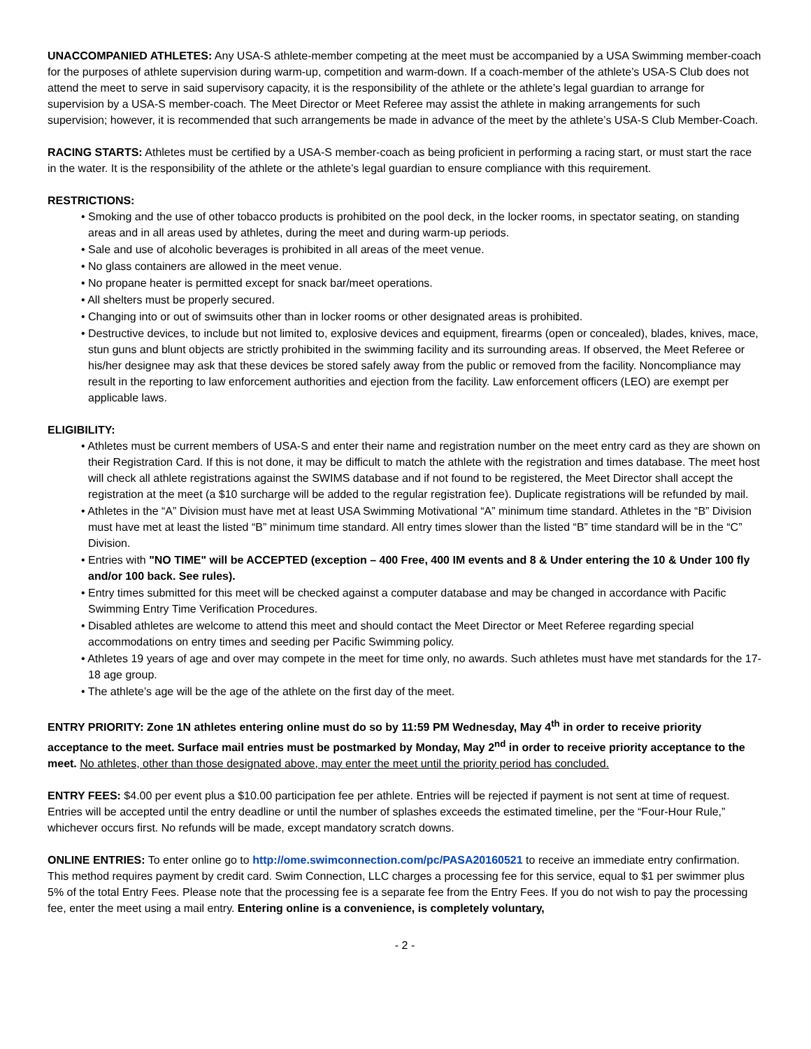UNACCOMPANIED ATHLETES: Any USA-S athlete-member competing at the meet must be accompanied by a USA Swimming member-coach for the purposes of athlete supervision during warm-up, competition and warm-down. If a coach-member of the athlete’s USA-S Club does not attend the meet to serve in said supervisory capacity, it is the responsibility of the athlete or the athlete’s legal guardian to arrange for supervision by a USA-S member-coach. The Meet Director or Meet Referee may assist the athlete in making arrangements for such supervision; however, it is recommended that such arrangements be made in advance of the meet by the athlete’s USA-S Club Member-Coach.
RACING STARTS: Athletes must be certified by a USA-S member-coach as being proficient in performing a racing start, or must start the race in the water. It is the responsibility of the athlete or the athlete’s legal guardian to ensure compliance with this requirement.
RESTRICTIONS:
• Smoking and the use of other tobacco products is prohibited on the pool deck, in the locker rooms, in spectator seating, on standing areas and in all areas used by athletes, during the meet and during warm-up periods.
• Sale and use of alcoholic beverages is prohibited in all areas of the meet venue.
• No glass containers are allowed in the meet venue.
• No propane heater is permitted except for snack bar/meet operations.
• All shelters must be properly secured.
• Changing into or out of swimsuits other than in locker rooms or other designated areas is prohibited.
• Destructive devices, to include but not limited to, explosive devices and equipment, firearms (open or concealed), blades, knives, mace, stun guns and blunt objects are strictly prohibited in the swimming facility and its surrounding areas. If observed, the Meet Referee or his/her designee may ask that these devices be stored safely away from the public or removed from the facility. Noncompliance may result in the reporting to law enforcement authorities and ejection from the facility. Law enforcement officers (LEO) are exempt per applicable laws.
ELIGIBILITY:
• Athletes must be current members of USA-S and enter their name and registration number on the meet entry card as they are shown on their Registration Card. If this is not done, it may be difficult to match the athlete with the registration and times database. The meet host will check all athlete registrations against the SWIMS database and if not found to be registered, the Meet Director shall accept the registration at the meet (a $10 surcharge will be added to the regular registration fee). Duplicate registrations will be refunded by mail.
• Athletes in the “A” Division must have met at least USA Swimming Motivational “A” minimum time standard. Athletes in the “B” Division must have met at least the listed “B” minimum time standard. All entry times slower than the listed “B” time standard will be in the “C” Division.
• Entries with "NO TIME" will be ACCEPTED (exception – 400 Free, 400 IM events and 8 & Under entering the 10 & Under 100 fly and/or 100 back. See rules).
• Entry times submitted for this meet will be checked against a computer database and may be changed in accordance with Pacific Swimming Entry Time Verification Procedures.
• Disabled athletes are welcome to attend this meet and should contact the Meet Director or Meet Referee regarding special accommodations on entry times and seeding per Pacific Swimming policy.
• Athletes 19 years of age and over may compete in the meet for time only, no awards. Such athletes must have met standards for the 17-18 age group.
• The athlete’s age will be the age of the athlete on the first day of the meet.
ENTRY PRIORITY: Zone 1N athletes entering online must do so by 11:59 PM Wednesday, May 4<sup>th</sup> in order to receive priority acceptance to the meet. Surface mail entries must be postmarked by Monday, May 2<sup>nd</sup> in order to receive priority acceptance to the meet. No athletes, other than those designated above, may enter the meet until the priority period has concluded.
ENTRY FEES: $4.00 per event plus a $10.00 participation fee per athlete. Entries will be rejected if payment is not sent at time of request. Entries will be accepted until the entry deadline or until the number of splashes exceeds the estimated timeline, per the “Four-Hour Rule,” whichever occurs first. No refunds will be made, except mandatory scratch downs.
ONLINE ENTRIES: To enter online go to http://ome.swimconnection.com/pc/PASA20160521 to receive an immediate entry confirmation. This method requires payment by credit card. Swim Connection, LLC charges a processing fee for this service, equal to $1 per swimmer plus 5% of the total Entry Fees. Please note that the processing fee is a separate fee from the Entry Fees. If you do not wish to pay the processing fee, enter the meet using a mail entry. Entering online is a convenience, is completely voluntary,
- 2 -